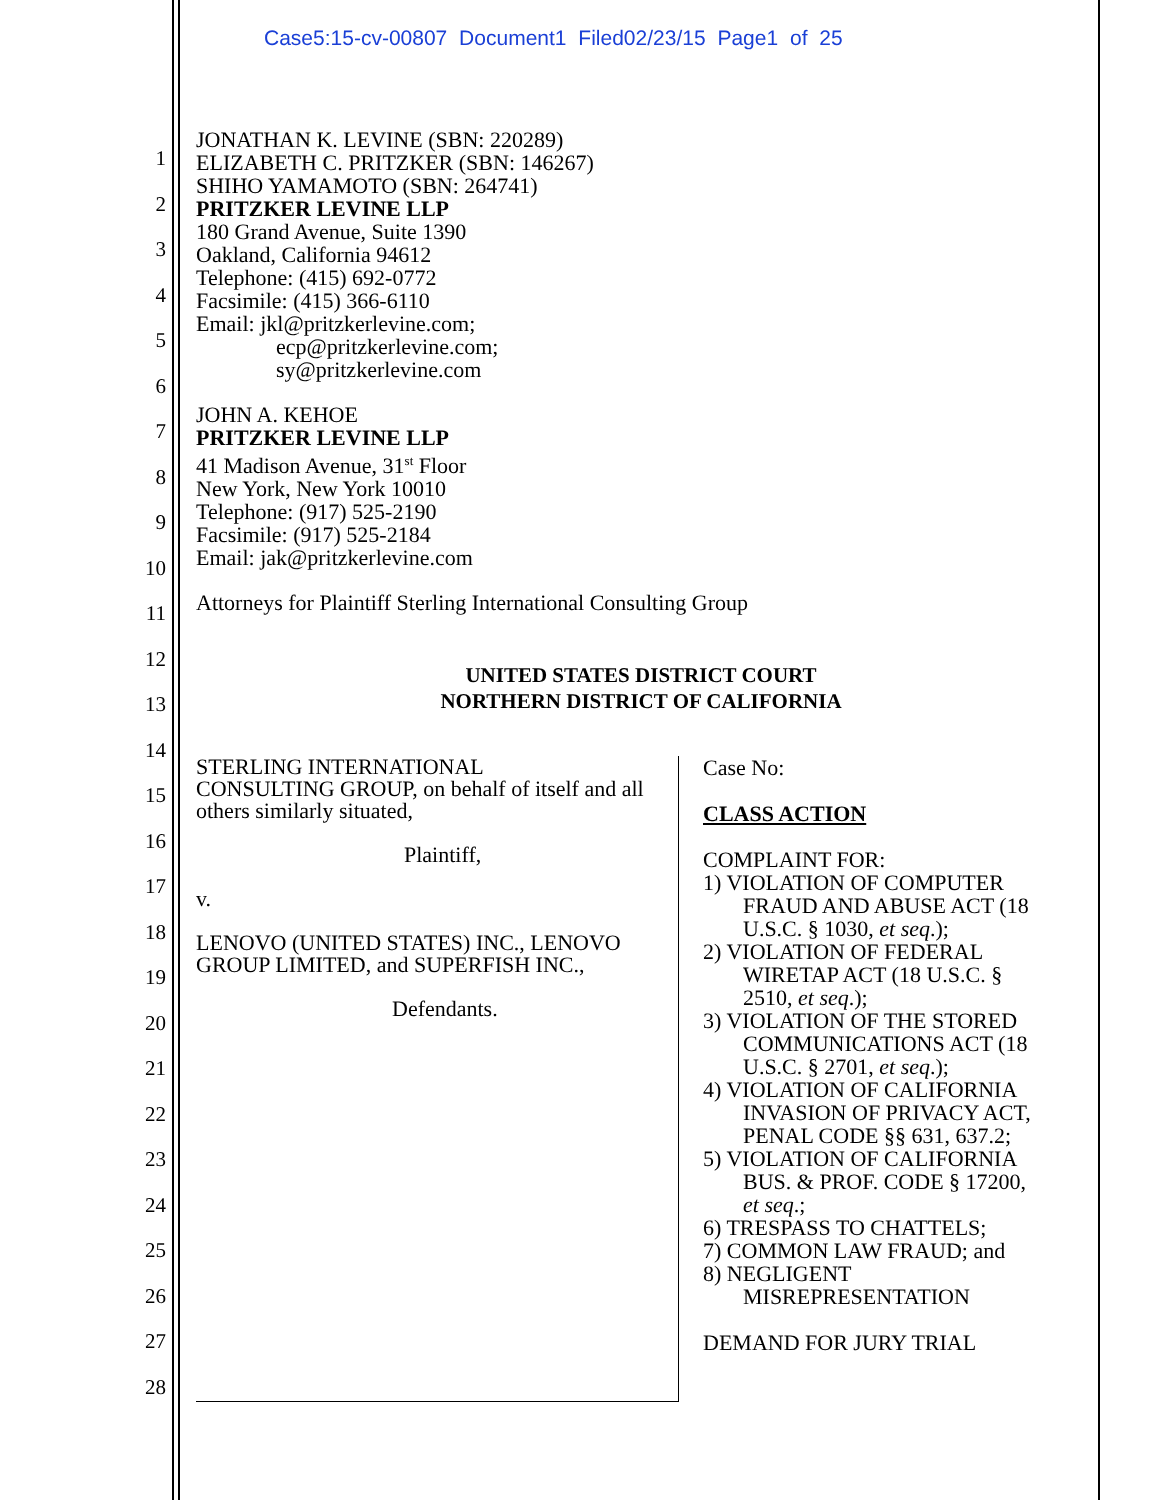Case5:15-cv-00807 Document1 Filed02/23/15 Page1 of 25
1
2
3
4
5
6
7
8
9
10
11
12
13
14
15
16
17
18
19
20
21
22
23
24
25
26
27
28
JONATHAN K. LEVINE (SBN: 220289)
ELIZABETH C. PRITZKER (SBN: 146267)
SHIHO YAMAMOTO (SBN: 264741)
PRITZKER LEVINE LLP
180 Grand Avenue, Suite 1390
Oakland, California 94612
Telephone: (415) 692-0772
Facsimile: (415) 366-6110
Email: jkl@pritzkerlevine.com;
ecp@pritzkerlevine.com;
sy@pritzkerlevine.com
JOHN A. KEHOE
PRITZKER LEVINE LLP
41 Madison Avenue, 31<sup>st</sup> Floor
New York, New York 10010
Telephone: (917) 525-2190
Facsimile: (917) 525-2184
Email: jak@pritzkerlevine.com
Attorneys for Plaintiff Sterling International Consulting Group
UNITED STATES DISTRICT COURT
NORTHERN DISTRICT OF CALIFORNIA
STERLING INTERNATIONAL
CONSULTING GROUP, on behalf of itself and all others similarly situated,
Plaintiff,
v.
LENOVO (UNITED STATES) INC., LENOVO GROUP LIMITED, and SUPERFISH INC.,
Defendants.
Case No:
CLASS ACTION
COMPLAINT FOR:
1) VIOLATION OF COMPUTER
FRAUD AND ABUSE ACT (18
U.S.C. § 1030, et seq.);
2) VIOLATION OF FEDERAL
WIRETAP ACT (18 U.S.C. §
2510, et seq.);
3) VIOLATION OF THE STORED
COMMUNICATIONS ACT (18
U.S.C. § 2701, et seq.);
4) VIOLATION OF CALIFORNIA
INVASION OF PRIVACY ACT,
PENAL CODE §§ 631, 637.2;
5) VIOLATION OF CALIFORNIA
BUS. & PROF. CODE § 17200,
et seq.;
6) TRESPASS TO CHATTELS;
7) COMMON LAW FRAUD; and
8) NEGLIGENT
MISREPRESENTATION
DEMAND FOR JURY TRIAL